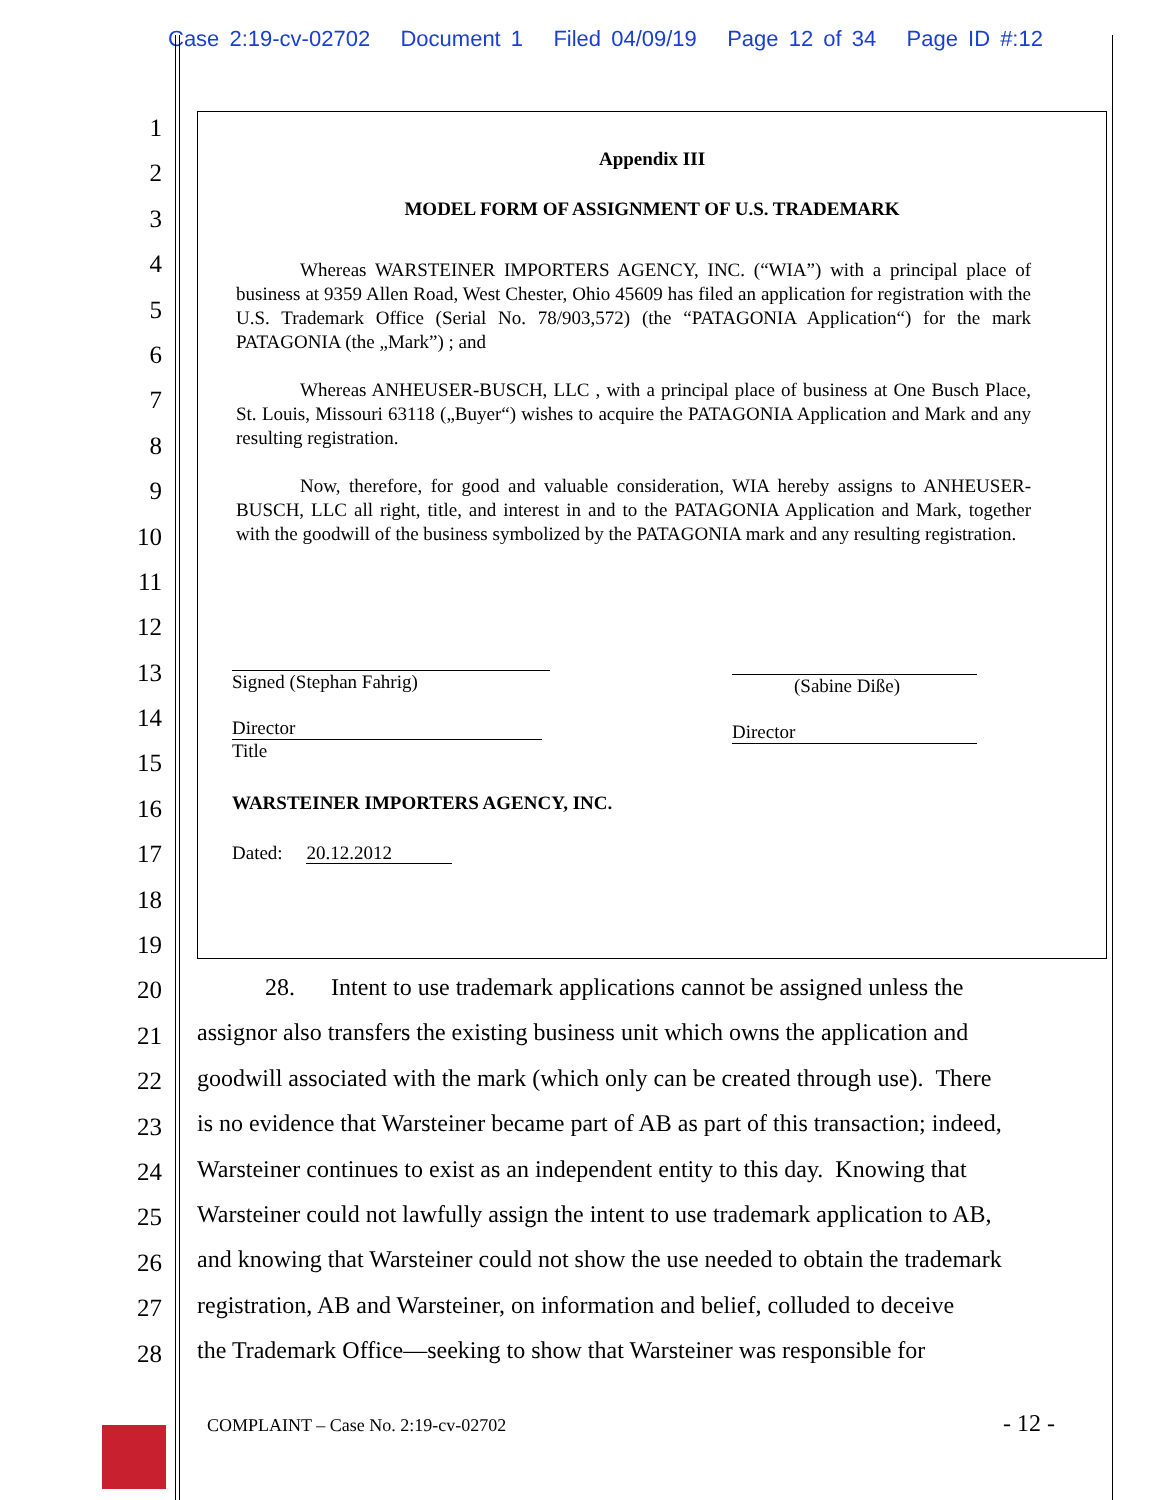Case 2:19-cv-02702 Document 1 Filed 04/09/19 Page 12 of 34 Page ID #:12
1
2
3
4
5
6
7
8
9
10
11
12
13
14
15
16
17
18
19
20
21
22
23
24
25
26
27
28
Appendix III
MODEL FORM OF ASSIGNMENT OF U.S. TRADEMARK
Whereas WARSTEINER IMPORTERS AGENCY, INC. (“WIA”) with a principal place of business at 9359 Allen Road, West Chester, Ohio 45609 has filed an application for registration with the U.S. Trademark Office (Serial No. 78/903,572) (the “PATAGONIA Application“) for the mark PATAGONIA (the „Mark”) ; and
Whereas ANHEUSER-BUSCH, LLC , with a principal place of business at One Busch Place, St. Louis, Missouri 63118 („Buyer“) wishes to acquire the PATAGONIA Application and Mark and any resulting registration.
Now, therefore, for good and valuable consideration, WIA hereby assigns to ANHEUSER-BUSCH, LLC all right, title, and interest in and to the PATAGONIA Application and Mark, together with the goodwill of the business symbolized by the PATAGONIA mark and any resulting registration.
Signed (Stephan Fahrig)
Director
Title
WARSTEINER IMPORTERS AGENCY, INC.
Dated: 20.12.2012
(Sabine Diße)
Director
28. Intent to use trademark applications cannot be assigned unless the
assignor also transfers the existing business unit which owns the application and
goodwill associated with the mark (which only can be created through use). There
is no evidence that Warsteiner became part of AB as part of this transaction; indeed,
Warsteiner continues to exist as an independent entity to this day. Knowing that
Warsteiner could not lawfully assign the intent to use trademark application to AB,
and knowing that Warsteiner could not show the use needed to obtain the trademark
registration, AB and Warsteiner, on information and belief, colluded to deceive
the Trademark Office—seeking to show that Warsteiner was responsible for
COMPLAINT – Case No. 2:19-cv-02702
- 12 -